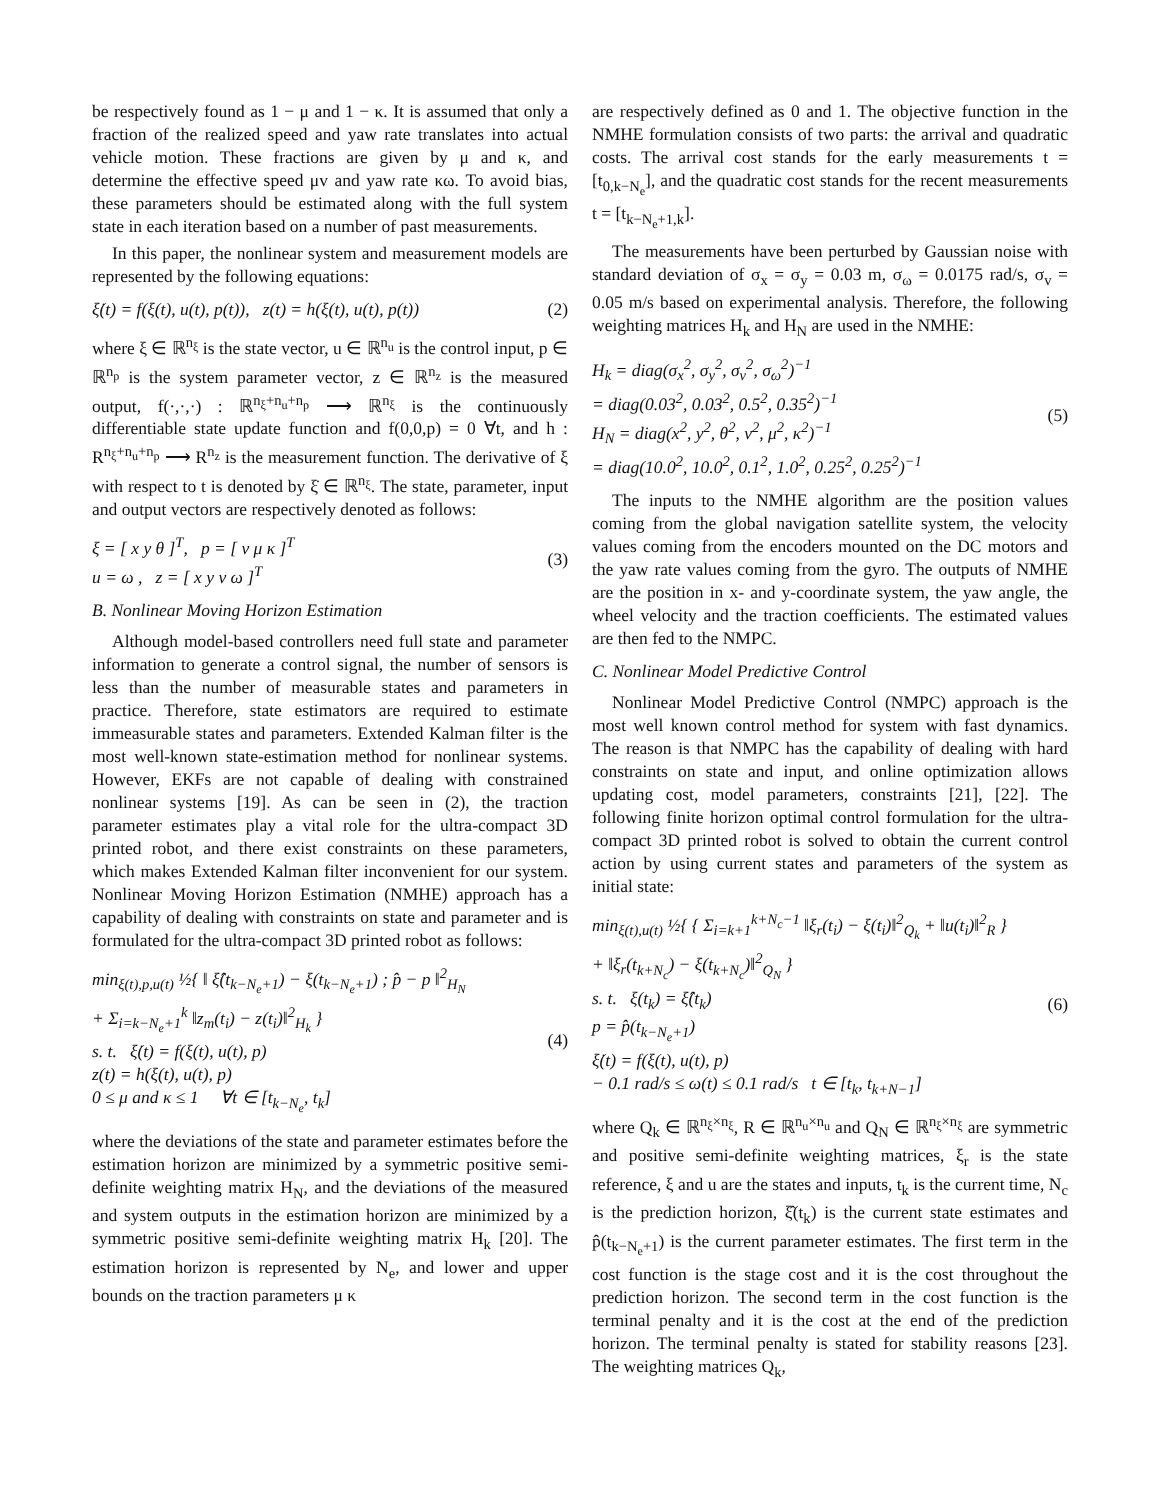be respectively found as 1 − μ and 1 − κ. It is assumed that only a fraction of the realized speed and yaw rate translates into actual vehicle motion. These fractions are given by μ and κ, and determine the effective speed μv and yaw rate κω. To avoid bias, these parameters should be estimated along with the full system state in each iteration based on a number of past measurements.
In this paper, the nonlinear system and measurement models are represented by the following equations:
ξ̇(t) = f(ξ(t), u(t), p(t)), z(t) = h(ξ(t), u(t), p(t)) (2)
where ξ ∈ ℝ<sup>n<sub>ξ</sub></sup> is the state vector, u ∈ ℝ<sup>n<sub>u</sub></sup> is the control input, p ∈ ℝ<sup>n<sub>p</sub></sup> is the system parameter vector, z ∈ ℝ<sup>n<sub>z</sub></sup> is the measured output, f(·,·,·) : ℝ<sup>n<sub>ξ</sub>+n<sub>u</sub>+n<sub>p</sub></sup> ⟶ ℝ<sup>n<sub>ξ</sub></sup> is the continuously differentiable state update function and f(0,0,p) = 0 ∀t, and h : R<sup>n<sub>ξ</sub>+n<sub>u</sub>+n<sub>p</sub></sup> ⟶ R<sup>n<sub>z</sub></sup> is the measurement function. The derivative of ξ with respect to t is denoted by ξ̇ ∈ ℝ<sup>n<sub>ξ</sub></sup>. The state, parameter, input and output vectors are respectively denoted as follows:
ξ = [ x y θ ]<sup>T</sup>, p = [ v μ κ ]<sup>T</sup>
u = ω , z = [ x y v ω ]<sup>T</sup> (3)
B. Nonlinear Moving Horizon Estimation
Although model-based controllers need full state and parameter information to generate a control signal, the number of sensors is less than the number of measurable states and parameters in practice. Therefore, state estimators are required to estimate immeasurable states and parameters. Extended Kalman filter is the most well-known state-estimation method for nonlinear systems. However, EKFs are not capable of dealing with constrained nonlinear systems [19]. As can be seen in (2), the traction parameter estimates play a vital role for the ultra-compact 3D printed robot, and there exist constraints on these parameters, which makes Extended Kalman filter inconvenient for our system. Nonlinear Moving Horizon Estimation (NMHE) approach has a capability of dealing with constraints on state and parameter and is formulated for the ultra-compact 3D printed robot as follows:
min<sub>ξ(t),p,u(t)</sub> ½{ ‖ ξ̂(t<sub>k−N<sub>e</sub>+1</sub>) − ξ(t<sub>k−N<sub>e</sub>+1</sub>) ; p̂ − p ‖<sup>2</sup><sub>H<sub>N</sub></sub>
+ Σ<sub>i=k−N<sub>e</sub>+1</sub><sup>k</sup> ‖z<sub>m</sub>(t<sub>i</sub>) − z(t<sub>i</sub>)‖<sup>2</sup><sub>H<sub>k</sub></sub> }
s. t. ξ̇(t) = f(ξ(t), u(t), p)
z(t) = h(ξ(t), u(t), p)
0 ≤ μ and κ ≤ 1 ∀t ∈ [t<sub>k−N<sub>e</sub></sub>, t<sub>k</sub>] (4)
where the deviations of the state and parameter estimates before the estimation horizon are minimized by a symmetric positive semi-definite weighting matrix H<sub>N</sub>, and the deviations of the measured and system outputs in the estimation horizon are minimized by a symmetric positive semi-definite weighting matrix H<sub>k</sub> [20]. The estimation horizon is represented by N<sub>e</sub>, and lower and upper bounds on the traction parameters μ κ
are respectively defined as 0 and 1. The objective function in the NMHE formulation consists of two parts: the arrival and quadratic costs. The arrival cost stands for the early measurements t = [t<sub>0,k−N<sub>e</sub></sub>], and the quadratic cost stands for the recent measurements t = [t<sub>k−N<sub>e</sub>+1,k</sub>].
The measurements have been perturbed by Gaussian noise with standard deviation of σ<sub>x</sub> = σ<sub>y</sub> = 0.03 m, σ<sub>ω</sub> = 0.0175 rad/s, σ<sub>v</sub> = 0.05 m/s based on experimental analysis. Therefore, the following weighting matrices H<sub>k</sub> and H<sub>N</sub> are used in the NMHE:
H<sub>k</sub> = diag(σ<sub>x</sub><sup>2</sup>, σ<sub>y</sub><sup>2</sup>, σ<sub>v</sub><sup>2</sup>, σ<sub>ω</sub><sup>2</sup>)<sup>−1</sup>
= diag(0.03<sup>2</sup>, 0.03<sup>2</sup>, 0.5<sup>2</sup>, 0.35<sup>2</sup>)<sup>−1</sup>
H<sub>N</sub> = diag(x<sup>2</sup>, y<sup>2</sup>, θ<sup>2</sup>, v<sup>2</sup>, μ<sup>2</sup>, κ<sup>2</sup>)<sup>−1</sup>
= diag(10.0<sup>2</sup>, 10.0<sup>2</sup>, 0.1<sup>2</sup>, 1.0<sup>2</sup>, 0.25<sup>2</sup>, 0.25<sup>2</sup>)<sup>−1</sup> (5)
The inputs to the NMHE algorithm are the position values coming from the global navigation satellite system, the velocity values coming from the encoders mounted on the DC motors and the yaw rate values coming from the gyro. The outputs of NMHE are the position in x- and y-coordinate system, the yaw angle, the wheel velocity and the traction coefficients. The estimated values are then fed to the NMPC.
C. Nonlinear Model Predictive Control
Nonlinear Model Predictive Control (NMPC) approach is the most well known control method for system with fast dynamics. The reason is that NMPC has the capability of dealing with hard constraints on state and input, and online optimization allows updating cost, model parameters, constraints [21], [22]. The following finite horizon optimal control formulation for the ultra-compact 3D printed robot is solved to obtain the current control action by using current states and parameters of the system as initial state:
min<sub>ξ(t),u(t)</sub> ½{ { Σ<sub>i=k+1</sub><sup>k+N<sub>c</sub>−1</sup> ‖ξ<sub>r</sub>(t<sub>i</sub>) − ξ(t<sub>i</sub>)‖<sup>2</sup><sub>Q<sub>k</sub></sub> + ‖u(t<sub>i</sub>)‖<sup>2</sup><sub>R</sub> }
+ ‖ξ<sub>r</sub>(t<sub>k+N<sub>c</sub></sub>) − ξ(t<sub>k+N<sub>c</sub></sub>)‖<sup>2</sup><sub>Q<sub>N</sub></sub> }
s. t. ξ(t<sub>k</sub>) = ξ̂(t<sub>k</sub>)
p = p̂(t<sub>k−N<sub>e</sub>+1</sub>)
ξ̇(t) = f(ξ(t), u(t), p)
− 0.1 rad/s ≤ ω(t) ≤ 0.1 rad/s t ∈ [t<sub>k</sub>, t<sub>k+N−1</sub>] (6)
where Q<sub>k</sub> ∈ ℝ<sup>n<sub>ξ</sub>×n<sub>ξ</sub></sup>, R ∈ ℝ<sup>n<sub>u</sub>×n<sub>u</sub></sup> and Q<sub>N</sub> ∈ ℝ<sup>n<sub>ξ</sub>×n<sub>ξ</sub></sup> are symmetric and positive semi-definite weighting matrices, ξ<sub>r</sub> is the state reference, ξ and u are the states and inputs, t<sub>k</sub> is the current time, N<sub>c</sub> is the prediction horizon, ξ̂(t<sub>k</sub>) is the current state estimates and p̂(t<sub>k−N<sub>e</sub>+1</sub>) is the current parameter estimates. The first term in the cost function is the stage cost and it is the cost throughout the prediction horizon. The second term in the cost function is the terminal penalty and it is the cost at the end of the prediction horizon. The terminal penalty is stated for stability reasons [23]. The weighting matrices Q<sub>k</sub>,